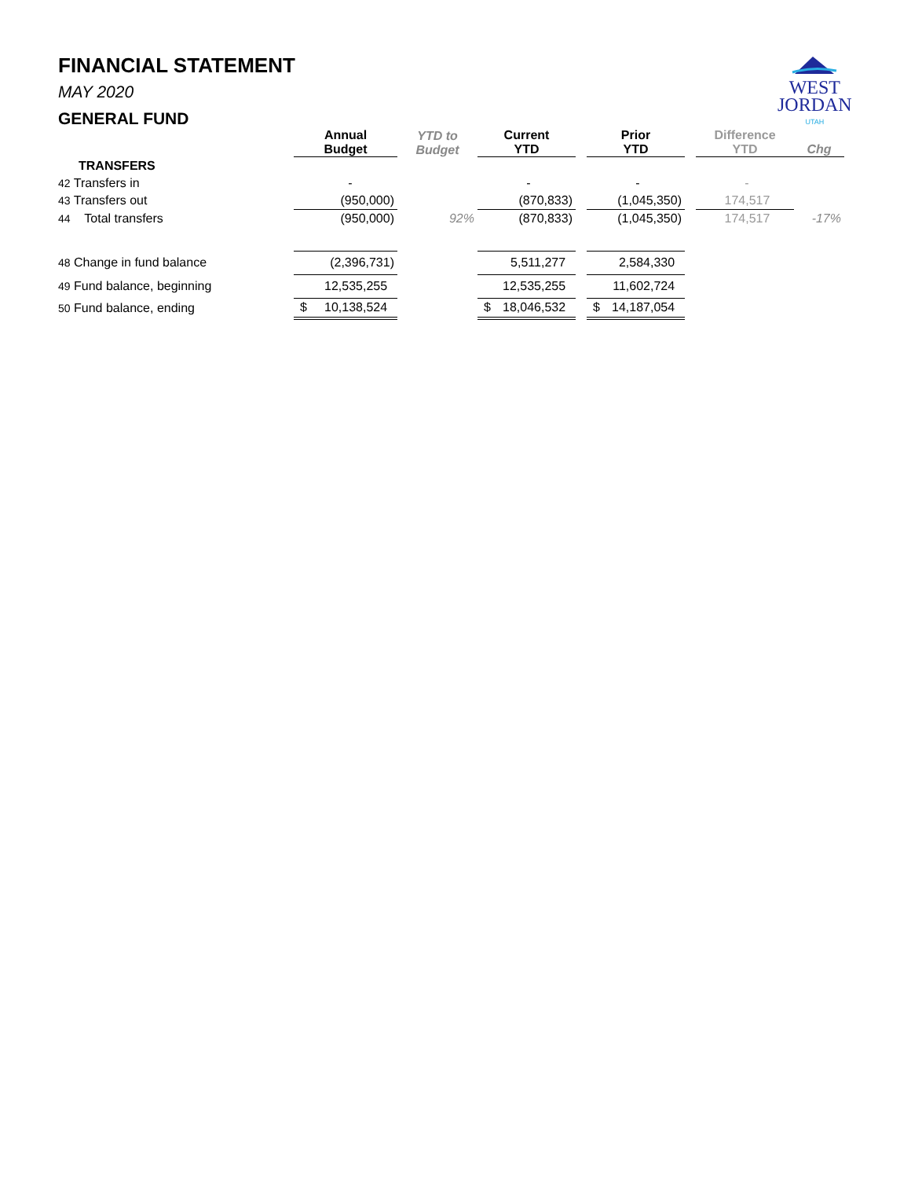WEST
JORDAN
UTAH
FINANCIAL STATEMENT
MAY 2020
GENERAL FUND
| | Annual Budget | YTD to Budget | Current YTD | | Prior YTD | | Difference YTD | Chg |
| --- | --- | --- | --- | --- | --- | --- | --- | --- |
| TRANSFERS | | | | | | | | |
| 42 Transfers in | - | | - | | - | | - | |
| 43 Transfers out | (950,000) | | (870,833) | | (1,045,350) | | 174,517 | |
| 44 Total transfers | (950,000) | 92% | (870,833) | | (1,045,350) | | 174,517 | -17% |
| 48 Change in fund balance | (2,396,731) | | 5,511,277 | | 2,584,330 | | | |
| 49 Fund balance, beginning | 12,535,255 | | 12,535,255 | | 11,602,724 | | | |
| 50 Fund balance, ending | $ 10,138,524 | | $ 18,046,532 | | $ 14,187,054 | | | |